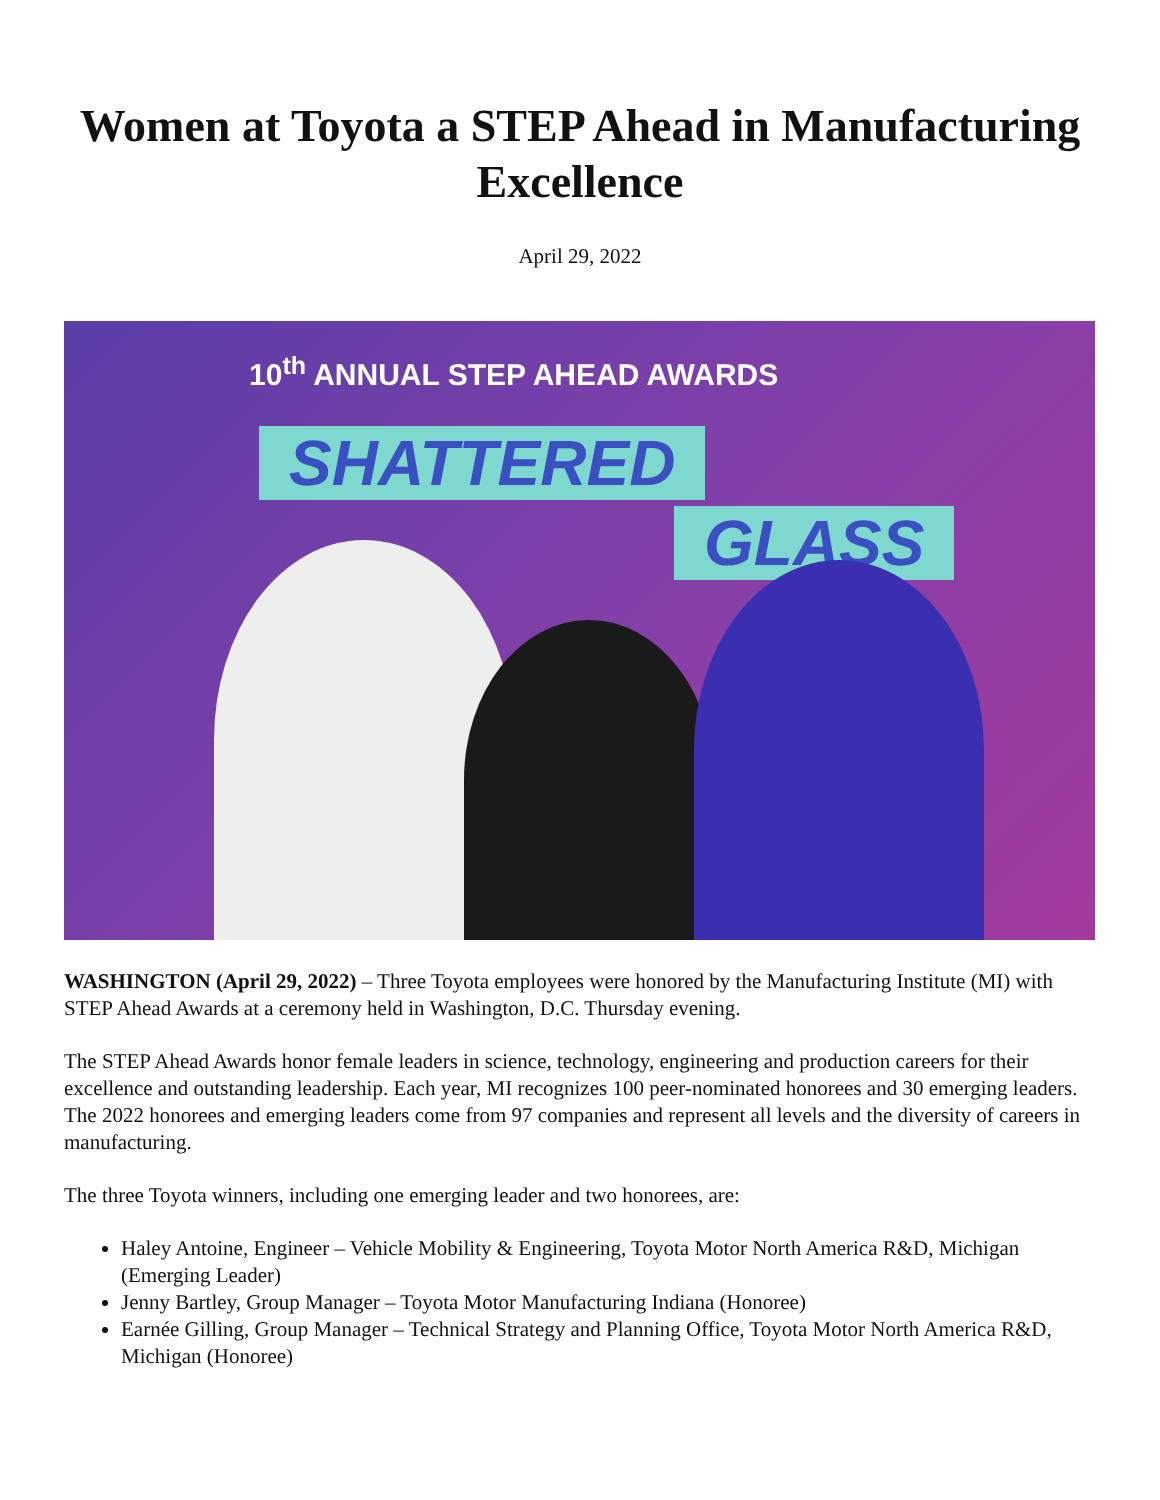Women at Toyota a STEP Ahead in Manufacturing Excellence
April 29, 2022
10<sup>th</sup> ANNUAL STEP AHEAD AWARDS
SHATTERED
GLASS
WASHINGTON (April 29, 2022) – Three Toyota employees were honored by the Manufacturing Institute (MI) with STEP Ahead Awards at a ceremony held in Washington, D.C. Thursday evening.
The STEP Ahead Awards honor female leaders in science, technology, engineering and production careers for their excellence and outstanding leadership. Each year, MI recognizes 100 peer-nominated honorees and 30 emerging leaders. The 2022 honorees and emerging leaders come from 97 companies and represent all levels and the diversity of careers in manufacturing.
The three Toyota winners, including one emerging leader and two honorees, are:
Haley Antoine, Engineer – Vehicle Mobility & Engineering, Toyota Motor North America R&D, Michigan (Emerging Leader)
Jenny Bartley, Group Manager – Toyota Motor Manufacturing Indiana (Honoree)
Earnée Gilling, Group Manager – Technical Strategy and Planning Office, Toyota Motor North America R&D, Michigan (Honoree)